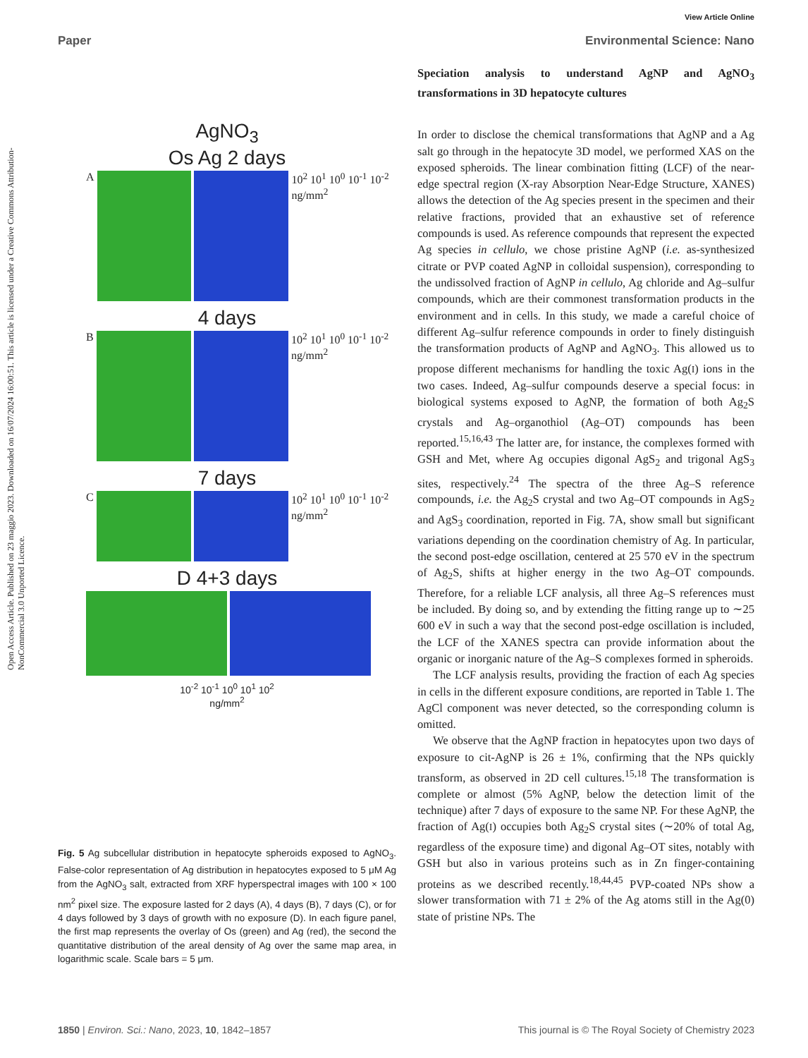Open Access Article. Published on 23 maggio 2023. Downloaded on 16/07/2024 16:00:51. This article is licensed under a Creative Commons Attribution-NonCommercial 3.0 Unported Licence.
View Article Online
Paper Environmental Science: Nano
AgNO<sub>3</sub>
Os Ag 2 days
A 10<sup>2</sup> 10<sup>1</sup> 10<sup>0</sup> 10<sup>-1</sup> 10<sup>-2</sup> ng/mm<sup>2</sup>
4 days
B 10<sup>2</sup> 10<sup>1</sup> 10<sup>0</sup> 10<sup>-1</sup> 10<sup>-2</sup> ng/mm<sup>2</sup>
7 days
C 10<sup>2</sup> 10<sup>1</sup> 10<sup>0</sup> 10<sup>-1</sup> 10<sup>-2</sup> ng/mm<sup>2</sup>
D 4+3 days
10<sup>-2</sup> 10<sup>-1</sup> 10<sup>0</sup> 10<sup>1</sup> 10<sup>2</sup>
ng/mm<sup>2</sup>
Fig. 5 Ag subcellular distribution in hepatocyte spheroids exposed to AgNO<sub>3</sub>. False-color representation of Ag distribution in hepatocytes exposed to 5 μM Ag from the AgNO<sub>3</sub> salt, extracted from XRF hyperspectral images with 100 × 100 nm<sup>2</sup> pixel size. The exposure lasted for 2 days (A), 4 days (B), 7 days (C), or for 4 days followed by 3 days of growth with no exposure (D). In each figure panel, the first map represents the overlay of Os (green) and Ag (red), the second the quantitative distribution of the areal density of Ag over the same map area, in logarithmic scale. Scale bars = 5 μm.
Speciation analysis to understand AgNP and AgNO<sub>3</sub> transformations in 3D hepatocyte cultures
In order to disclose the chemical transformations that AgNP and a Ag salt go through in the hepatocyte 3D model, we performed XAS on the exposed spheroids. The linear combination fitting (LCF) of the near-edge spectral region (X-ray Absorption Near-Edge Structure, XANES) allows the detection of the Ag species present in the specimen and their relative fractions, provided that an exhaustive set of reference compounds is used. As reference compounds that represent the expected Ag species in cellulo, we chose pristine AgNP (i.e. as-synthesized citrate or PVP coated AgNP in colloidal suspension), corresponding to the undissolved fraction of AgNP in cellulo, Ag chloride and Ag–sulfur compounds, which are their commonest transformation products in the environment and in cells. In this study, we made a careful choice of different Ag–sulfur reference compounds in order to finely distinguish the transformation products of AgNP and AgNO<sub>3</sub>. This allowed us to propose different mechanisms for handling the toxic Ag(I) ions in the two cases. Indeed, Ag–sulfur compounds deserve a special focus: in biological systems exposed to AgNP, the formation of both Ag<sub>2</sub>S crystals and Ag–organothiol (Ag–OT) compounds has been reported.<sup>15,16,43</sup> The latter are, for instance, the complexes formed with GSH and Met, where Ag occupies digonal AgS<sub>2</sub> and trigonal AgS<sub>3</sub> sites, respectively.<sup>24</sup> The spectra of the three Ag–S reference compounds, i.e. the Ag<sub>2</sub>S crystal and two Ag–OT compounds in AgS<sub>2</sub> and AgS<sub>3</sub> coordination, reported in Fig. 7A, show small but significant variations depending on the coordination chemistry of Ag. In particular, the second post-edge oscillation, centered at 25 570 eV in the spectrum of Ag<sub>2</sub>S, shifts at higher energy in the two Ag–OT compounds. Therefore, for a reliable LCF analysis, all three Ag–S references must be included. By doing so, and by extending the fitting range up to ∼25 600 eV in such a way that the second post-edge oscillation is included, the LCF of the XANES spectra can provide information about the organic or inorganic nature of the Ag–S complexes formed in spheroids.
The LCF analysis results, providing the fraction of each Ag species in cells in the different exposure conditions, are reported in Table 1. The AgCl component was never detected, so the corresponding column is omitted.
We observe that the AgNP fraction in hepatocytes upon two days of exposure to cit-AgNP is 26 ± 1%, confirming that the NPs quickly transform, as observed in 2D cell cultures.<sup>15,18</sup> The transformation is complete or almost (5% AgNP, below the detection limit of the technique) after 7 days of exposure to the same NP. For these AgNP, the fraction of Ag(I) occupies both Ag<sub>2</sub>S crystal sites (∼20% of total Ag, regardless of the exposure time) and digonal Ag–OT sites, notably with GSH but also in various proteins such as in Zn finger-containing proteins as we described recently.<sup>18,44,45</sup> PVP-coated NPs show a slower transformation with 71 ± 2% of the Ag atoms still in the Ag(0) state of pristine NPs. The
1850 | Environ. Sci.: Nano, 2023, 10, 1842–1857 This journal is © The Royal Society of Chemistry 2023